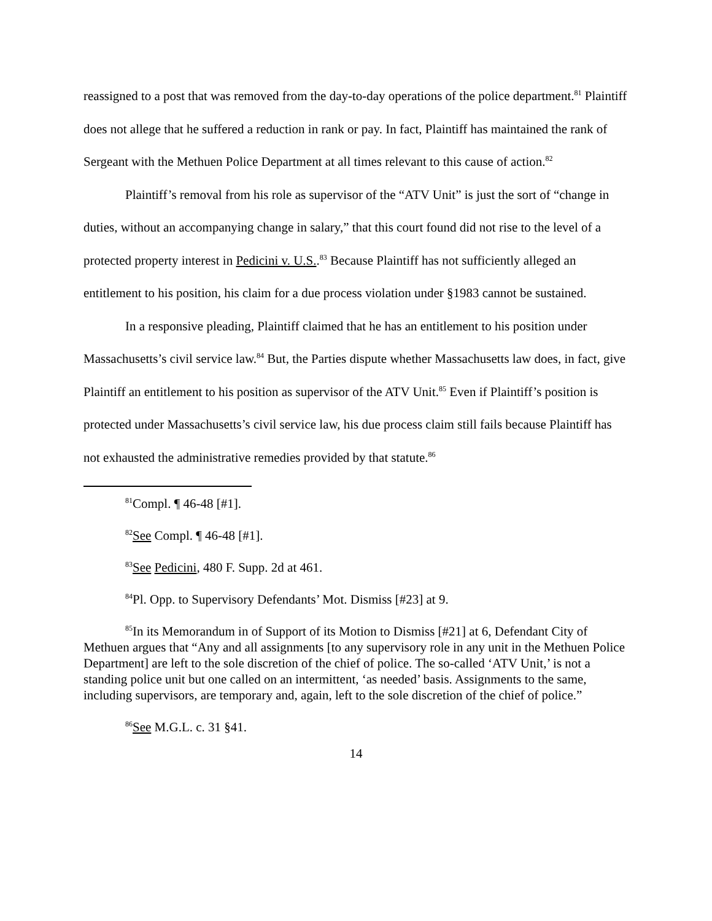reassigned to a post that was removed from the day-to-day operations of the police department.<sup>81</sup> Plaintiff does not allege that he suffered a reduction in rank or pay. In fact, Plaintiff has maintained the rank of Sergeant with the Methuen Police Department at all times relevant to this cause of action.<sup>82</sup>
Plaintiff’s removal from his role as supervisor of the “ATV Unit” is just the sort of “change in duties, without an accompanying change in salary,” that this court found did not rise to the level of a protected property interest in Pedicini v. U.S..<sup>83</sup> Because Plaintiff has not sufficiently alleged an entitlement to his position, his claim for a due process violation under §1983 cannot be sustained.
In a responsive pleading, Plaintiff claimed that he has an entitlement to his position under Massachusetts’s civil service law.<sup>84</sup> But, the Parties dispute whether Massachusetts law does, in fact, give Plaintiff an entitlement to his position as supervisor of the ATV Unit.<sup>85</sup> Even if Plaintiff’s position is protected under Massachusetts’s civil service law, his due process claim still fails because Plaintiff has not exhausted the administrative remedies provided by that statute.<sup>86</sup>
<sup>81</sup> Compl. ¶ 46-48 [#1].
<sup>82</sup> See Compl. ¶ 46-48 [#1].
<sup>83</sup> See Pedicini, 480 F. Supp. 2d at 461.
<sup>84</sup> Pl. Opp. to Supervisory Defendants’ Mot. Dismiss [#23] at 9.
<sup>85</sup>In its Memorandum in of Support of its Motion to Dismiss [#21] at 6, Defendant City of Methuen argues that “Any and all assignments [to any supervisory role in any unit in the Methuen Police Department] are left to the sole discretion of the chief of police. The so-called ‘ATV Unit,’ is not a standing police unit but one called on an intermittent, ‘as needed’ basis. Assignments to the same, including supervisors, are temporary and, again, left to the sole discretion of the chief of police.”
<sup>86</sup> See M.G.L. c. 31 §41.
14